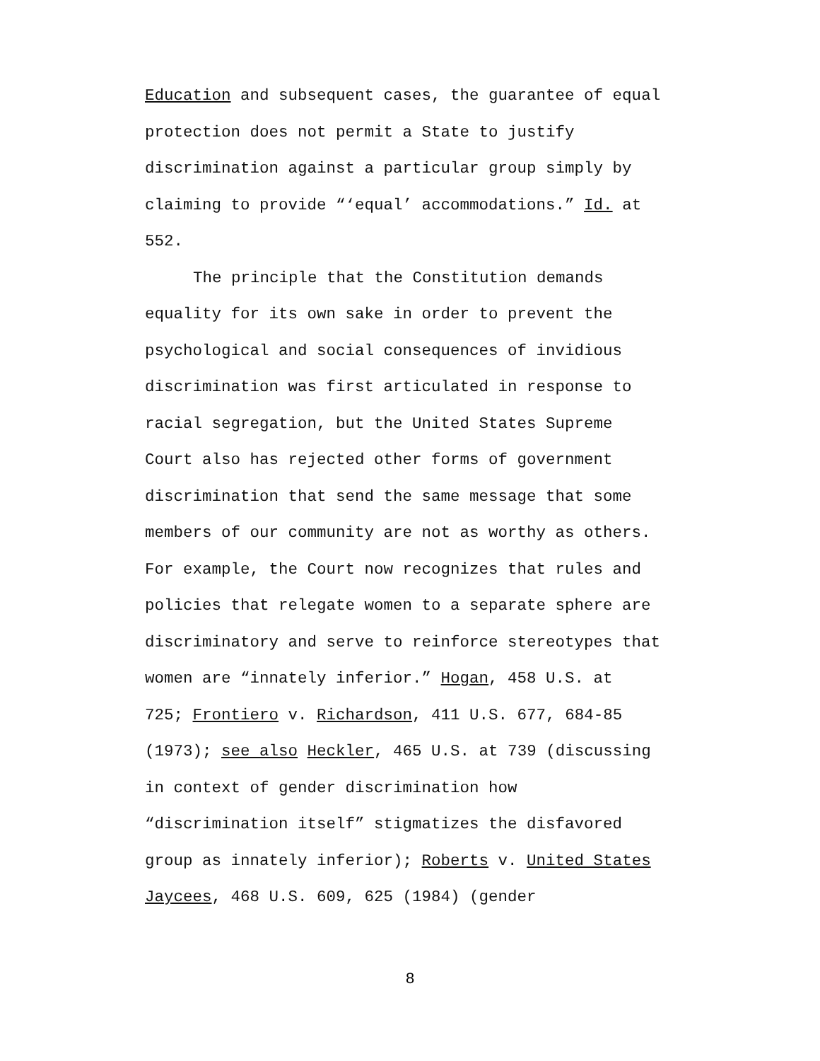Education and subsequent cases, the guarantee of equal
protection does not permit a State to justify
discrimination against a particular group simply by
claiming to provide “‘equal’ accommodations.” Id. at
552.
The principle that the Constitution demands
equality for its own sake in order to prevent the
psychological and social consequences of invidious
discrimination was first articulated in response to
racial segregation, but the United States Supreme
Court also has rejected other forms of government
discrimination that send the same message that some
members of our community are not as worthy as others.
For example, the Court now recognizes that rules and
policies that relegate women to a separate sphere are
discriminatory and serve to reinforce stereotypes that
women are “innately inferior.” Hogan, 458 U.S. at
725; Frontiero v. Richardson, 411 U.S. 677, 684-85
(1973); see also Heckler, 465 U.S. at 739 (discussing
in context of gender discrimination how
“discrimination itself” stigmatizes the disfavored
group as innately inferior); Roberts v. United States
Jaycees, 468 U.S. 609, 625 (1984) (gender
8